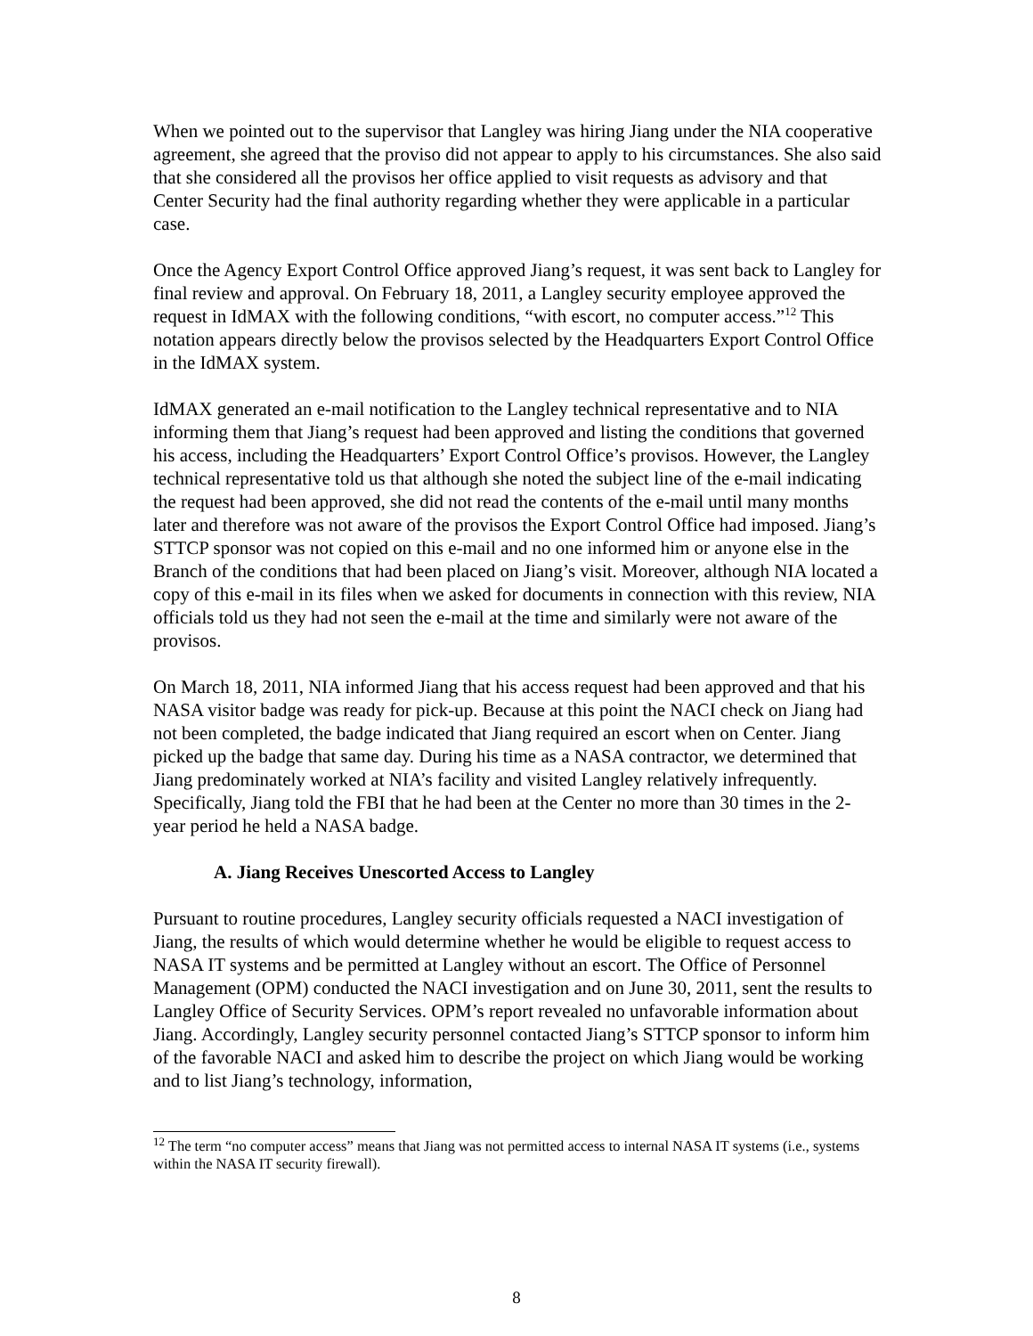When we pointed out to the supervisor that Langley was hiring Jiang under the NIA cooperative agreement, she agreed that the proviso did not appear to apply to his circumstances. She also said that she considered all the provisos her office applied to visit requests as advisory and that Center Security had the final authority regarding whether they were applicable in a particular case.
Once the Agency Export Control Office approved Jiang’s request, it was sent back to Langley for final review and approval. On February 18, 2011, a Langley security employee approved the request in IdMAX with the following conditions, “with escort, no computer access.”<sup>12</sup> This notation appears directly below the provisos selected by the Headquarters Export Control Office in the IdMAX system.
IdMAX generated an e-mail notification to the Langley technical representative and to NIA informing them that Jiang’s request had been approved and listing the conditions that governed his access, including the Headquarters’ Export Control Office’s provisos. However, the Langley technical representative told us that although she noted the subject line of the e-mail indicating the request had been approved, she did not read the contents of the e-mail until many months later and therefore was not aware of the provisos the Export Control Office had imposed. Jiang’s STTCP sponsor was not copied on this e-mail and no one informed him or anyone else in the Branch of the conditions that had been placed on Jiang’s visit. Moreover, although NIA located a copy of this e-mail in its files when we asked for documents in connection with this review, NIA officials told us they had not seen the e-mail at the time and similarly were not aware of the provisos.
On March 18, 2011, NIA informed Jiang that his access request had been approved and that his NASA visitor badge was ready for pick-up. Because at this point the NACI check on Jiang had not been completed, the badge indicated that Jiang required an escort when on Center. Jiang picked up the badge that same day. During his time as a NASA contractor, we determined that Jiang predominately worked at NIA’s facility and visited Langley relatively infrequently. Specifically, Jiang told the FBI that he had been at the Center no more than 30 times in the 2-year period he held a NASA badge.
A. Jiang Receives Unescorted Access to Langley
Pursuant to routine procedures, Langley security officials requested a NACI investigation of Jiang, the results of which would determine whether he would be eligible to request access to NASA IT systems and be permitted at Langley without an escort. The Office of Personnel Management (OPM) conducted the NACI investigation and on June 30, 2011, sent the results to Langley Office of Security Services. OPM’s report revealed no unfavorable information about Jiang. Accordingly, Langley security personnel contacted Jiang’s STTCP sponsor to inform him of the favorable NACI and asked him to describe the project on which Jiang would be working and to list Jiang’s technology, information,
<sup>12</sup> The term “no computer access” means that Jiang was not permitted access to internal NASA IT systems (i.e., systems within the NASA IT security firewall).
8